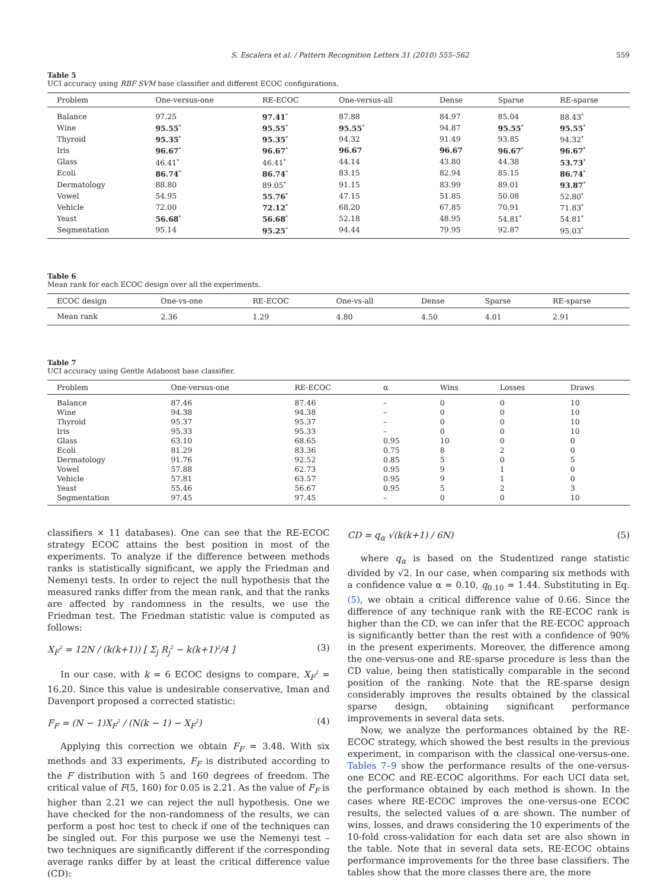S. Escalera et al. / Pattern Recognition Letters 31 (2010) 555–562 559
Table 5
UCI accuracy using RBF SVM base classifier and different ECOC configurations.
| Problem | One-versus-one | RE-ECOC | One-versus-all | Dense | Sparse | RE-sparse |
| --- | --- | --- | --- | --- | --- | --- |
| Balance | 97.25 | 97.41<sup>*</sup> | 87.88 | 84.97 | 85.04 | 88.43<sup>*</sup> |
| Wine | 95.55<sup>*</sup> | 95.55<sup>*</sup> | 95.55<sup>*</sup> | 94.87 | 95.55<sup>*</sup> | 95.55<sup>*</sup> |
| Thyroid | 95.35<sup>*</sup> | 95.35<sup>*</sup> | 94.32 | 91.49 | 93.85 | 94.32<sup>*</sup> |
| Iris | 96.67<sup>*</sup> | 96.67<sup>*</sup> | 96.67 | 96.67 | 96.67<sup>*</sup> | 96.67<sup>*</sup> |
| Glass | 46.41<sup>*</sup> | 46.41<sup>*</sup> | 44.14 | 43.80 | 44.38 | 53.73<sup>*</sup> |
| Ecoli | 86.74<sup>*</sup> | 86.74<sup>*</sup> | 83.15 | 82.94 | 85.15 | 86.74<sup>*</sup> |
| Dermatology | 88.80 | 89.05<sup>*</sup> | 91.15 | 83.99 | 89.01 | 93.87<sup>*</sup> |
| Vowel | 54.95 | 55.76<sup>*</sup> | 47.15 | 51.85 | 50.08 | 52.80<sup>*</sup> |
| Vehicle | 72.00 | 72.12<sup>*</sup> | 68.20 | 67.85 | 70.91 | 71.83<sup>*</sup> |
| Yeast | 56.68<sup>*</sup> | 56.68<sup>*</sup> | 52.18 | 48.95 | 54.81<sup>*</sup> | 54.81<sup>*</sup> |
| Segmentation | 95.14 | 95.25<sup>*</sup> | 94.44 | 79.95 | 92.87 | 95.03<sup>*</sup> |
Table 6
Mean rank for each ECOC design over all the experiments.
| ECOC design | One-vs-one | RE-ECOC | One-vs-all | Dense | Sparse | RE-sparse |
| --- | --- | --- | --- | --- | --- | --- |
| Mean rank | 2.36 | 1.29 | 4.80 | 4.50 | 4.01 | 2.91 |
Table 7
UCI accuracy using Gentle Adaboost base classifier.
| Problem | One-versus-one | RE-ECOC | α | Wins | Losses | Draws |
| --- | --- | --- | --- | --- | --- | --- |
| Balance | 87.46 | 87.46 | – | 0 | 0 | 10 |
| Wine | 94.38 | 94.38 | – | 0 | 0 | 10 |
| Thyroid | 95.37 | 95.37 | – | 0 | 0 | 10 |
| Iris | 95.33 | 95.33 | – | 0 | 0 | 10 |
| Glass | 63.10 | 68.65 | 0.95 | 10 | 0 | 0 |
| Ecoli | 81.29 | 83.36 | 0.75 | 8 | 2 | 0 |
| Dermatology | 91.76 | 92.52 | 0.85 | 5 | 0 | 5 |
| Vowel | 57.88 | 62.73 | 0.95 | 9 | 1 | 0 |
| Vehicle | 57.81 | 63.57 | 0.95 | 9 | 1 | 0 |
| Yeast | 55.46 | 56.67 | 0.95 | 5 | 2 | 3 |
| Segmentation | 97.45 | 97.45 | – | 0 | 0 | 10 |
classifiers × 11 databases). One can see that the RE-ECOC strategy ECOC attains the best position in most of the experiments. To analyze if the difference between methods ranks is statistically significant, we apply the Friedman and Nemenyi tests. In order to reject the null hypothesis that the measured ranks differ from the mean rank, and that the ranks are affected by randomness in the results, we use the Friedman test. The Friedman statistic value is computed as follows:
X<sub>F</sub><sup>2</sup> = 12N / (k(k+1)) [ Σ<sub>j</sub> R<sub>j</sub><sup>2</sup> − k(k+1)<sup>2</sup>/4 ] (3)
In our case, with k = 6 ECOC designs to compare, X<sub>F</sub><sup>2</sup> = 16.20. Since this value is undesirable conservative, Iman and Davenport proposed a corrected statistic:
F<sub>F</sub> = (N − 1)X<sub>F</sub><sup>2</sup> / (N(k − 1) − X<sub>F</sub><sup>2</sup>) (4)
Applying this correction we obtain F<sub>F</sub> = 3.48. With six methods and 33 experiments, F<sub>F</sub> is distributed according to the F distribution with 5 and 160 degrees of freedom. The critical value of F(5, 160) for 0.05 is 2.21. As the value of F<sub>F</sub> is higher than 2.21 we can reject the null hypothesis. One we have checked for the non-randomness of the results, we can perform a post hoc test to check if one of the techniques can be singled out. For this purpose we use the Nemenyi test – two techniques are significantly different if the corresponding average ranks differ by at least the critical difference value (CD):
CD = q<sub>α</sub> √(k(k+1) / 6N) (5)
where q<sub>α</sub> is based on the Studentized range statistic divided by √2. In our case, when comparing six methods with a confidence value α = 0.10, q<sub>0.10</sub> = 1.44. Substituting in Eq. (5), we obtain a critical difference value of 0.66. Since the difference of any technique rank with the RE-ECOC rank is higher than the CD, we can infer that the RE-ECOC approach is significantly better than the rest with a confidence of 90% in the present experiments. Moreover, the difference among the one-versus-one and RE-sparse procedure is less than the CD value, being then statistically comparable in the second position of the ranking. Note that the RE-sparse design considerably improves the results obtained by the classical sparse design, obtaining significant performance improvements in several data sets.
Now, we analyze the performances obtained by the RE-ECOC strategy, which showed the best results in the previous experiment, in comparison with the classical one-versus-one. Tables 7–9 show the performance results of the one-versus-one ECOC and RE-ECOC algorithms. For each UCI data set, the performance obtained by each method is shown. In the cases where RE-ECOC improves the one-versus-one ECOC results, the selected values of α are shown. The number of wins, losses, and draws considering the 10 experiments of the 10-fold cross-validation for each data set are also shown in the table. Note that in several data sets, RE-ECOC obtains performance improvements for the three base classifiers. The tables show that the more classes there are, the more